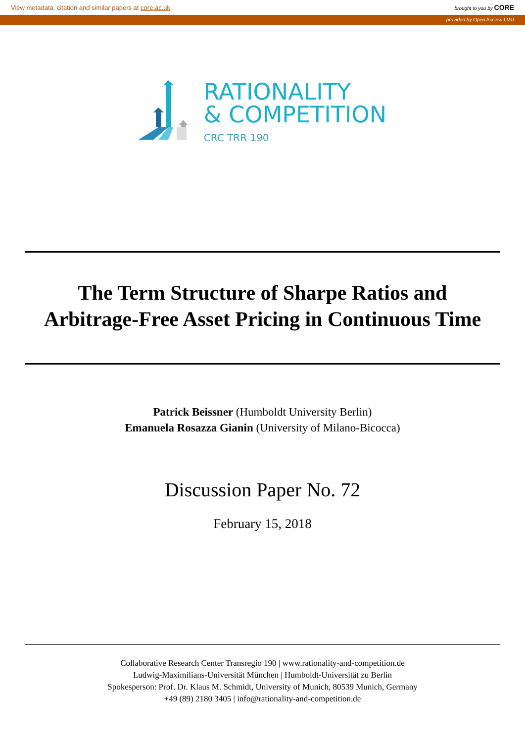View metadata, citation and similar papers at core.ac.uk brought to you by CORE
provided by Open Access LMU
RATIONALITY
& COMPETITION
CRC TRR 190
The Term Structure of Sharpe Ratios and Arbitrage-Free Asset Pricing in Continuous Time
Patrick Beissner (Humboldt University Berlin)
Emanuela Rosazza Gianin (University of Milano-Bicocca)
Discussion Paper No. 72
February 15, 2018
Collaborative Research Center Transregio 190 | www.rationality-and-competition.de
Ludwig-Maximilians-Universität München | Humboldt-Universität zu Berlin
Spokesperson: Prof. Dr. Klaus M. Schmidt, University of Munich, 80539 Munich, Germany
+49 (89) 2180 3405 | info@rationality-and-competition.de